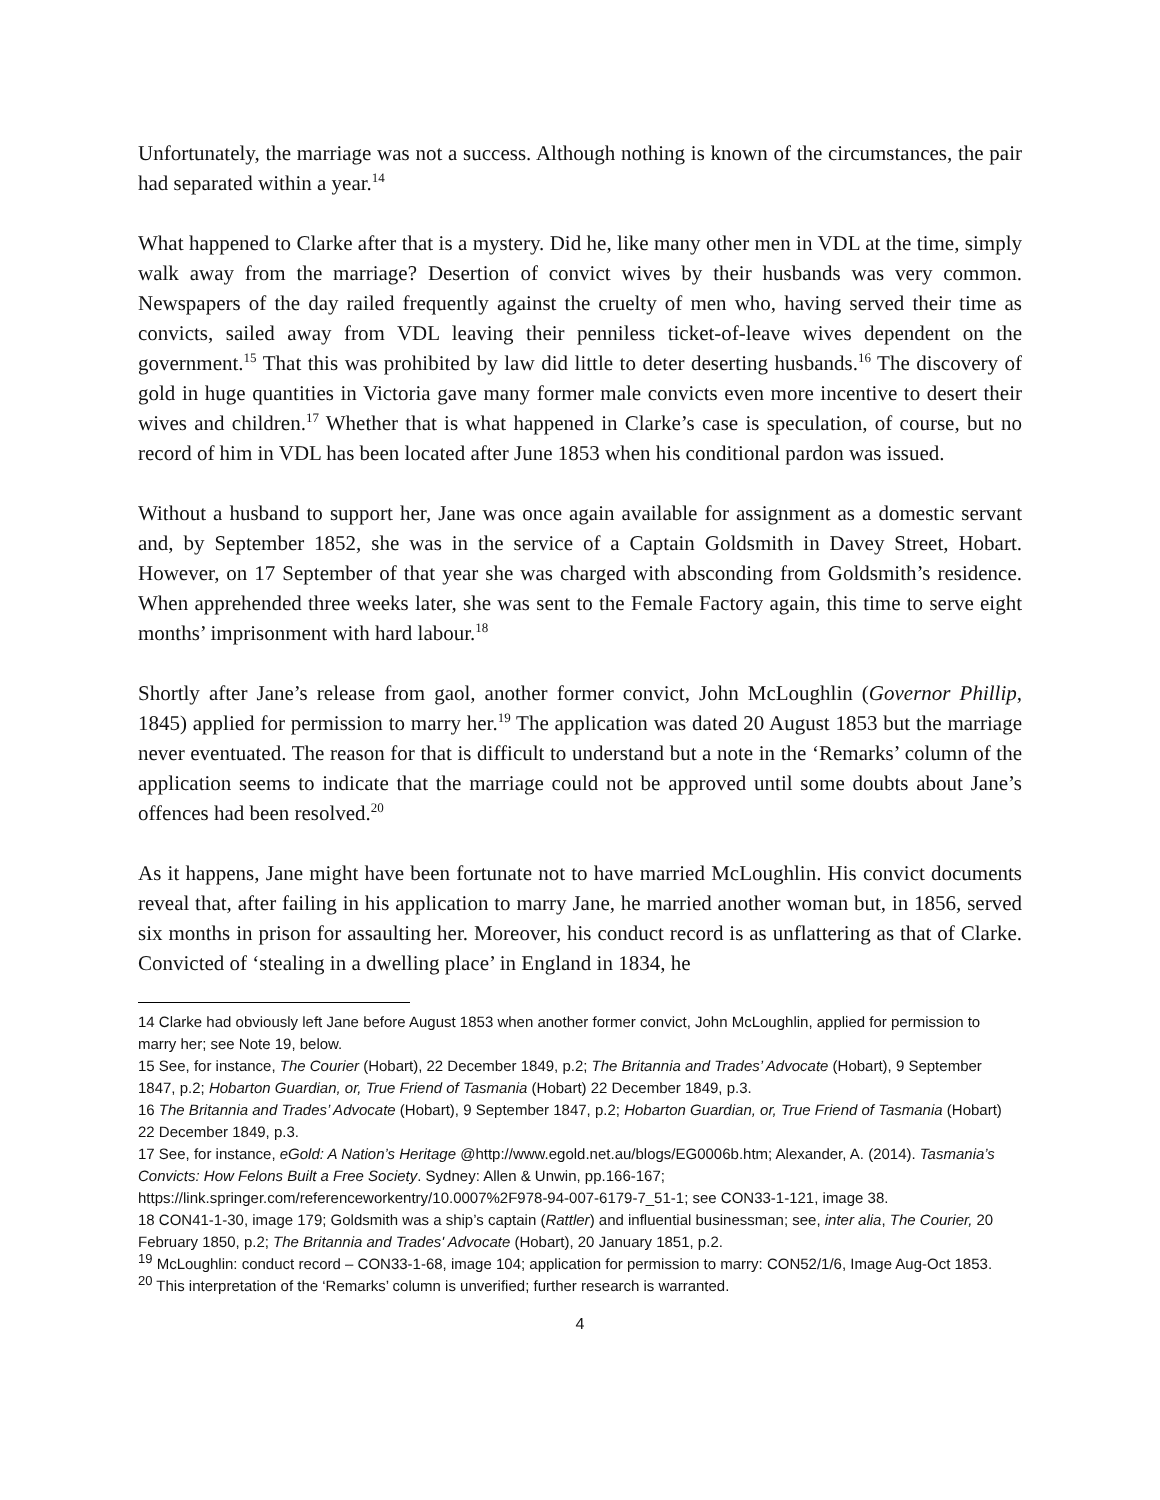Unfortunately, the marriage was not a success. Although nothing is known of the circumstances, the pair had separated within a year.<sup>14</sup>
What happened to Clarke after that is a mystery. Did he, like many other men in VDL at the time, simply walk away from the marriage? Desertion of convict wives by their husbands was very common. Newspapers of the day railed frequently against the cruelty of men who, having served their time as convicts, sailed away from VDL leaving their penniless ticket-of-leave wives dependent on the government.<sup>15</sup> That this was prohibited by law did little to deter deserting husbands.<sup>16</sup> The discovery of gold in huge quantities in Victoria gave many former male convicts even more incentive to desert their wives and children.<sup>17</sup> Whether that is what happened in Clarke’s case is speculation, of course, but no record of him in VDL has been located after June 1853 when his conditional pardon was issued.
Without a husband to support her, Jane was once again available for assignment as a domestic servant and, by September 1852, she was in the service of a Captain Goldsmith in Davey Street, Hobart. However, on 17 September of that year she was charged with absconding from Goldsmith’s residence. When apprehended three weeks later, she was sent to the Female Factory again, this time to serve eight months’ imprisonment with hard labour.<sup>18</sup>
Shortly after Jane’s release from gaol, another former convict, John McLoughlin (Governor Phillip, 1845) applied for permission to marry her.<sup>19</sup> The application was dated 20 August 1853 but the marriage never eventuated. The reason for that is difficult to understand but a note in the ‘Remarks’ column of the application seems to indicate that the marriage could not be approved until some doubts about Jane’s offences had been resolved.<sup>20</sup>
As it happens, Jane might have been fortunate not to have married McLoughlin. His convict documents reveal that, after failing in his application to marry Jane, he married another woman but, in 1856, served six months in prison for assaulting her. Moreover, his conduct record is as unflattering as that of Clarke. Convicted of ‘stealing in a dwelling place’ in England in 1834, he
14 Clarke had obviously left Jane before August 1853 when another former convict, John McLoughlin, applied for permission to marry her; see Note 19, below.
15 See, for instance, The Courier (Hobart), 22 December 1849, p.2; The Britannia and Trades’ Advocate (Hobart), 9 September 1847, p.2; Hobarton Guardian, or, True Friend of Tasmania (Hobart) 22 December 1849, p.3.
16 The Britannia and Trades’ Advocate (Hobart), 9 September 1847, p.2; Hobarton Guardian, or, True Friend of Tasmania (Hobart) 22 December 1849, p.3.
17 See, for instance, eGold: A Nation’s Heritage @http://www.egold.net.au/blogs/EG0006b.htm; Alexander, A. (2014). Tasmania’s Convicts: How Felons Built a Free Society. Sydney: Allen & Unwin, pp.166-167; https://link.springer.com/referenceworkentry/10.0007%2F978-94-007-6179-7_51-1; see CON33-1-121, image 38.
18 CON41-1-30, image 179; Goldsmith was a ship’s captain (Rattler) and influential businessman; see, inter alia, The Courier, 20 February 1850, p.2; The Britannia and Trades' Advocate (Hobart), 20 January 1851, p.2.
<sup>19</sup> McLoughlin: conduct record – CON33-1-68, image 104; application for permission to marry: CON52/1/6, Image Aug-Oct 1853.
<sup>20</sup> This interpretation of the ‘Remarks’ column is unverified; further research is warranted.
4